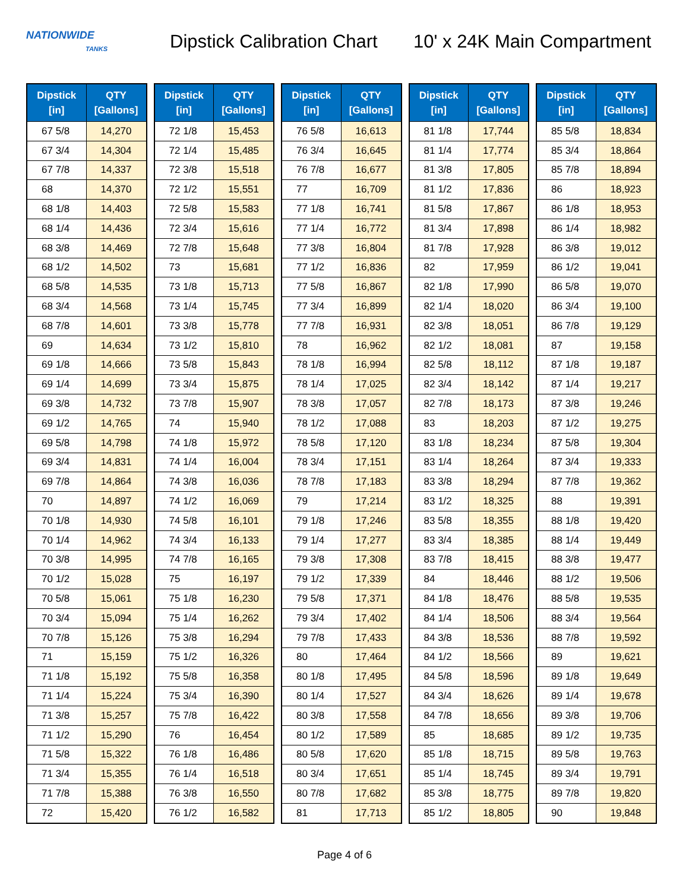NATIONWIDE
TANKS
Dipstick Calibration Chart
10' x 24K Main Compartment
| Dipstick [in] | QTY [Gallons] |
| --- | --- |
| 67 5/8 | 14,270 |
| 67 3/4 | 14,304 |
| 67 7/8 | 14,337 |
| 68 | 14,370 |
| 68 1/8 | 14,403 |
| 68 1/4 | 14,436 |
| 68 3/8 | 14,469 |
| 68 1/2 | 14,502 |
| 68 5/8 | 14,535 |
| 68 3/4 | 14,568 |
| 68 7/8 | 14,601 |
| 69 | 14,634 |
| 69 1/8 | 14,666 |
| 69 1/4 | 14,699 |
| 69 3/8 | 14,732 |
| 69 1/2 | 14,765 |
| 69 5/8 | 14,798 |
| 69 3/4 | 14,831 |
| 69 7/8 | 14,864 |
| 70 | 14,897 |
| 70 1/8 | 14,930 |
| 70 1/4 | 14,962 |
| 70 3/8 | 14,995 |
| 70 1/2 | 15,028 |
| 70 5/8 | 15,061 |
| 70 3/4 | 15,094 |
| 70 7/8 | 15,126 |
| 71 | 15,159 |
| 71 1/8 | 15,192 |
| 71 1/4 | 15,224 |
| 71 3/8 | 15,257 |
| 71 1/2 | 15,290 |
| 71 5/8 | 15,322 |
| 71 3/4 | 15,355 |
| 71 7/8 | 15,388 |
| 72 | 15,420 |
| Dipstick [in] | QTY [Gallons] |
| --- | --- |
| 72 1/8 | 15,453 |
| 72 1/4 | 15,485 |
| 72 3/8 | 15,518 |
| 72 1/2 | 15,551 |
| 72 5/8 | 15,583 |
| 72 3/4 | 15,616 |
| 72 7/8 | 15,648 |
| 73 | 15,681 |
| 73 1/8 | 15,713 |
| 73 1/4 | 15,745 |
| 73 3/8 | 15,778 |
| 73 1/2 | 15,810 |
| 73 5/8 | 15,843 |
| 73 3/4 | 15,875 |
| 73 7/8 | 15,907 |
| 74 | 15,940 |
| 74 1/8 | 15,972 |
| 74 1/4 | 16,004 |
| 74 3/8 | 16,036 |
| 74 1/2 | 16,069 |
| 74 5/8 | 16,101 |
| 74 3/4 | 16,133 |
| 74 7/8 | 16,165 |
| 75 | 16,197 |
| 75 1/8 | 16,230 |
| 75 1/4 | 16,262 |
| 75 3/8 | 16,294 |
| 75 1/2 | 16,326 |
| 75 5/8 | 16,358 |
| 75 3/4 | 16,390 |
| 75 7/8 | 16,422 |
| 76 | 16,454 |
| 76 1/8 | 16,486 |
| 76 1/4 | 16,518 |
| 76 3/8 | 16,550 |
| 76 1/2 | 16,582 |
| Dipstick [in] | QTY [Gallons] |
| --- | --- |
| 76 5/8 | 16,613 |
| 76 3/4 | 16,645 |
| 76 7/8 | 16,677 |
| 77 | 16,709 |
| 77 1/8 | 16,741 |
| 77 1/4 | 16,772 |
| 77 3/8 | 16,804 |
| 77 1/2 | 16,836 |
| 77 5/8 | 16,867 |
| 77 3/4 | 16,899 |
| 77 7/8 | 16,931 |
| 78 | 16,962 |
| 78 1/8 | 16,994 |
| 78 1/4 | 17,025 |
| 78 3/8 | 17,057 |
| 78 1/2 | 17,088 |
| 78 5/8 | 17,120 |
| 78 3/4 | 17,151 |
| 78 7/8 | 17,183 |
| 79 | 17,214 |
| 79 1/8 | 17,246 |
| 79 1/4 | 17,277 |
| 79 3/8 | 17,308 |
| 79 1/2 | 17,339 |
| 79 5/8 | 17,371 |
| 79 3/4 | 17,402 |
| 79 7/8 | 17,433 |
| 80 | 17,464 |
| 80 1/8 | 17,495 |
| 80 1/4 | 17,527 |
| 80 3/8 | 17,558 |
| 80 1/2 | 17,589 |
| 80 5/8 | 17,620 |
| 80 3/4 | 17,651 |
| 80 7/8 | 17,682 |
| 81 | 17,713 |
| Dipstick [in] | QTY [Gallons] |
| --- | --- |
| 81 1/8 | 17,744 |
| 81 1/4 | 17,774 |
| 81 3/8 | 17,805 |
| 81 1/2 | 17,836 |
| 81 5/8 | 17,867 |
| 81 3/4 | 17,898 |
| 81 7/8 | 17,928 |
| 82 | 17,959 |
| 82 1/8 | 17,990 |
| 82 1/4 | 18,020 |
| 82 3/8 | 18,051 |
| 82 1/2 | 18,081 |
| 82 5/8 | 18,112 |
| 82 3/4 | 18,142 |
| 82 7/8 | 18,173 |
| 83 | 18,203 |
| 83 1/8 | 18,234 |
| 83 1/4 | 18,264 |
| 83 3/8 | 18,294 |
| 83 1/2 | 18,325 |
| 83 5/8 | 18,355 |
| 83 3/4 | 18,385 |
| 83 7/8 | 18,415 |
| 84 | 18,446 |
| 84 1/8 | 18,476 |
| 84 1/4 | 18,506 |
| 84 3/8 | 18,536 |
| 84 1/2 | 18,566 |
| 84 5/8 | 18,596 |
| 84 3/4 | 18,626 |
| 84 7/8 | 18,656 |
| 85 | 18,685 |
| 85 1/8 | 18,715 |
| 85 1/4 | 18,745 |
| 85 3/8 | 18,775 |
| 85 1/2 | 18,805 |
| Dipstick [in] | QTY [Gallons] |
| --- | --- |
| 85 5/8 | 18,834 |
| 85 3/4 | 18,864 |
| 85 7/8 | 18,894 |
| 86 | 18,923 |
| 86 1/8 | 18,953 |
| 86 1/4 | 18,982 |
| 86 3/8 | 19,012 |
| 86 1/2 | 19,041 |
| 86 5/8 | 19,070 |
| 86 3/4 | 19,100 |
| 86 7/8 | 19,129 |
| 87 | 19,158 |
| 87 1/8 | 19,187 |
| 87 1/4 | 19,217 |
| 87 3/8 | 19,246 |
| 87 1/2 | 19,275 |
| 87 5/8 | 19,304 |
| 87 3/4 | 19,333 |
| 87 7/8 | 19,362 |
| 88 | 19,391 |
| 88 1/8 | 19,420 |
| 88 1/4 | 19,449 |
| 88 3/8 | 19,477 |
| 88 1/2 | 19,506 |
| 88 5/8 | 19,535 |
| 88 3/4 | 19,564 |
| 88 7/8 | 19,592 |
| 89 | 19,621 |
| 89 1/8 | 19,649 |
| 89 1/4 | 19,678 |
| 89 3/8 | 19,706 |
| 89 1/2 | 19,735 |
| 89 5/8 | 19,763 |
| 89 3/4 | 19,791 |
| 89 7/8 | 19,820 |
| 90 | 19,848 |
Page 4 of 6